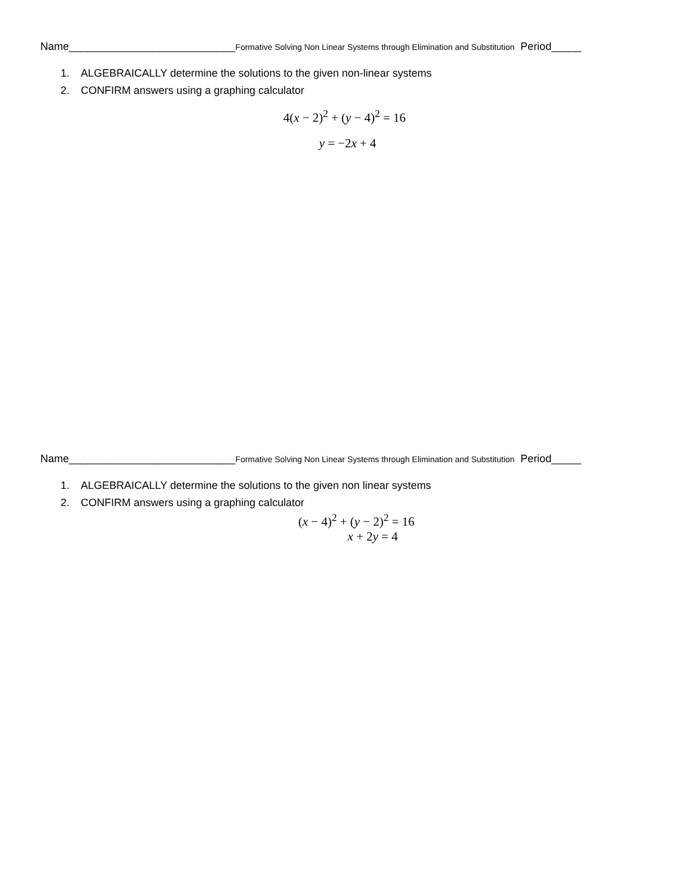Name____________________________Formative Solving Non Linear Systems through Elimination and Substitution Period_____
1. ALGEBRAICALLY determine the solutions to the given non-linear systems
2. CONFIRM answers using a graphing calculator
4(x − 2)<sup>2</sup> + (y − 4)<sup>2</sup> = 16
y = −2x + 4
Name____________________________Formative Solving Non Linear Systems through Elimination and Substitution Period_____
1. ALGEBRAICALLY determine the solutions to the given non linear systems
2. CONFIRM answers using a graphing calculator
(x − 4)<sup>2</sup> + (y − 2)<sup>2</sup> = 16
x + 2y = 4